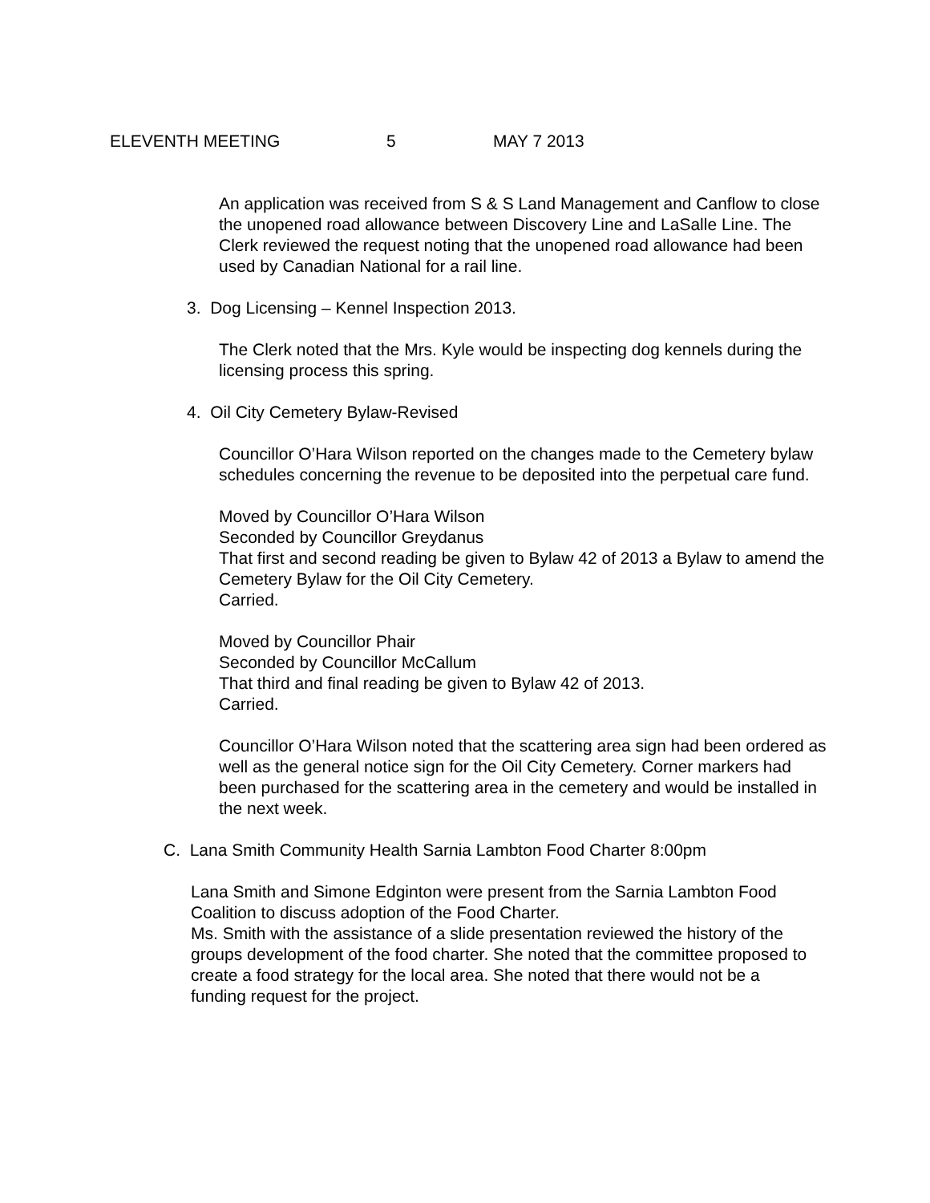ELEVENTH MEETING 5 MAY 7 2013
An application was received from S & S Land Management and Canflow to close the unopened road allowance between Discovery Line and LaSalle Line. The Clerk reviewed the request noting that the unopened road allowance had been used by Canadian National for a rail line.
3. Dog Licensing – Kennel Inspection 2013.
The Clerk noted that the Mrs. Kyle would be inspecting dog kennels during the licensing process this spring.
4. Oil City Cemetery Bylaw-Revised
Councillor O’Hara Wilson reported on the changes made to the Cemetery bylaw schedules concerning the revenue to be deposited into the perpetual care fund.
Moved by Councillor O’Hara Wilson
Seconded by Councillor Greydanus
That first and second reading be given to Bylaw 42 of 2013 a Bylaw to amend the Cemetery Bylaw for the Oil City Cemetery.
Carried.
Moved by Councillor Phair
Seconded by Councillor McCallum
That third and final reading be given to Bylaw 42 of 2013.
Carried.
Councillor O’Hara Wilson noted that the scattering area sign had been ordered as well as the general notice sign for the Oil City Cemetery. Corner markers had been purchased for the scattering area in the cemetery and would be installed in the next week.
C. Lana Smith Community Health Sarnia Lambton Food Charter 8:00pm
Lana Smith and Simone Edginton were present from the Sarnia Lambton Food Coalition to discuss adoption of the Food Charter.
Ms. Smith with the assistance of a slide presentation reviewed the history of the groups development of the food charter. She noted that the committee proposed to create a food strategy for the local area. She noted that there would not be a funding request for the project.